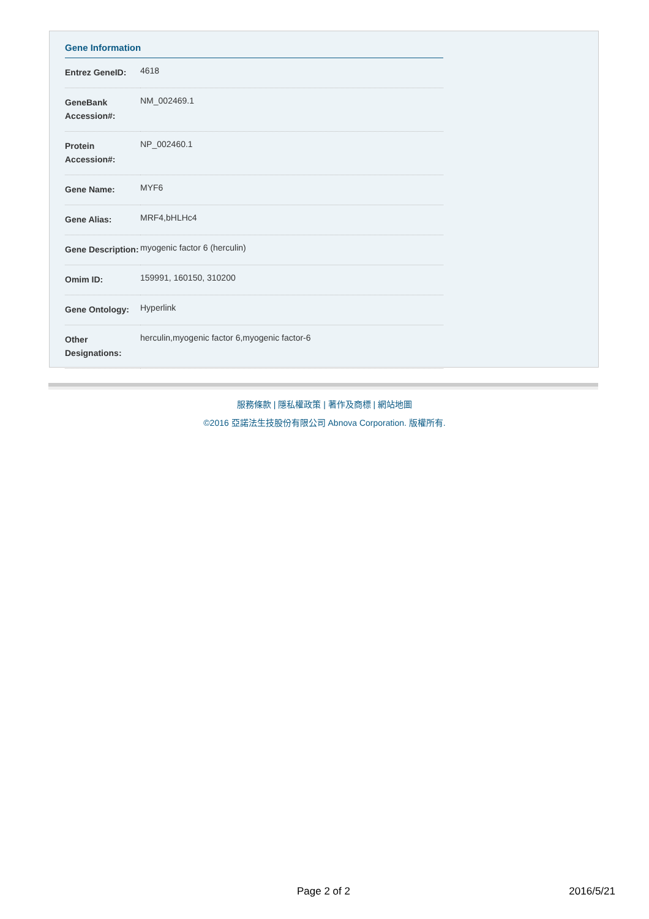Gene Information
| Entrez GeneID: | 4618 |
| GeneBank Accession#: | NM_002469.1 |
| Protein Accession#: | NP_002460.1 |
| Gene Name: | MYF6 |
| Gene Alias: | MRF4,bHLHc4 |
| Gene Description: | myogenic factor 6 (herculin) |
| Omim ID: | 159991 , 160150 , 310200 |
| Gene Ontology: | Hyperlink |
| Other Designations: | herculin,myogenic factor 6,myogenic factor-6 |
服務條款 | 隱私權政策 | 著作及商標 | 網站地圖
©2016 亞諾法生技股份有限公司 Abnova Corporation. 版權所有.
Page 2 of 2 2016/5/21